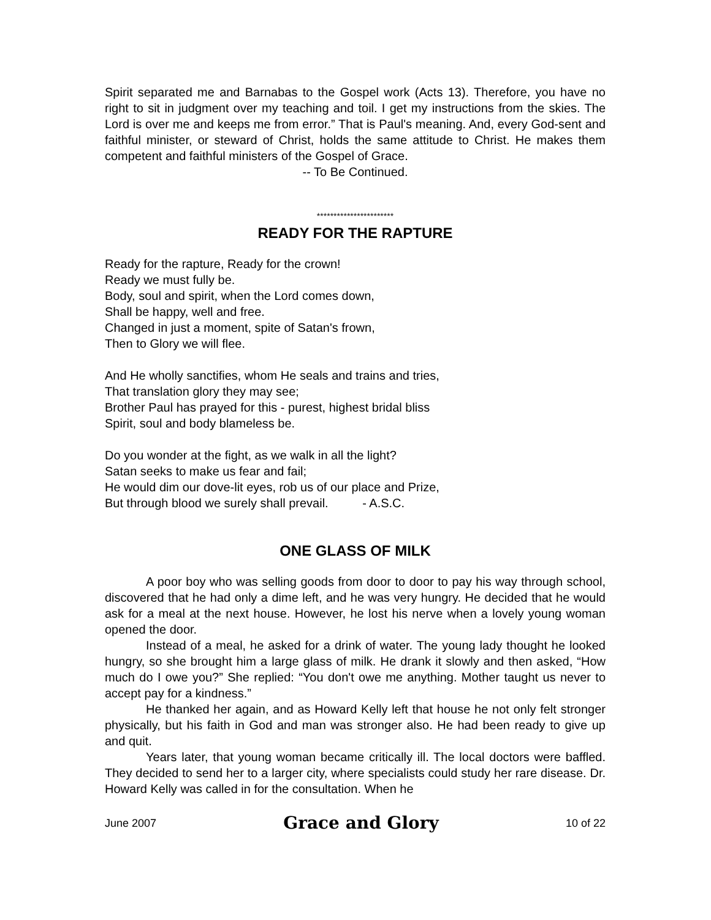Spirit separated me and Barnabas to the Gospel work (Acts 13). Therefore, you have no right to sit in judgment over my teaching and toil. I get my instructions from the skies. The Lord is over me and keeps me from error.” That is Paul's meaning. And, every God-sent and faithful minister, or steward of Christ, holds the same attitude to Christ. He makes them competent and faithful ministers of the Gospel of Grace.
-- To Be Continued.
***********************
READY FOR THE RAPTURE
Ready for the rapture, Ready for the crown!
Ready we must fully be.
Body, soul and spirit, when the Lord comes down,
Shall be happy, well and free.
Changed in just a moment, spite of Satan's frown,
Then to Glory we will flee.
And He wholly sanctifies, whom He seals and trains and tries,
That translation glory they may see;
Brother Paul has prayed for this - purest, highest bridal bliss
Spirit, soul and body blameless be.
Do you wonder at the fight, as we walk in all the light?
Satan seeks to make us fear and fail;
He would dim our dove-lit eyes, rob us of our place and Prize,
But through blood we surely shall prevail. - A.S.C.
ONE GLASS OF MILK
A poor boy who was selling goods from door to door to pay his way through school, discovered that he had only a dime left, and he was very hungry. He decided that he would ask for a meal at the next house. However, he lost his nerve when a lovely young woman opened the door.
Instead of a meal, he asked for a drink of water. The young lady thought he looked hungry, so she brought him a large glass of milk. He drank it slowly and then asked, “How much do I owe you?” She replied: “You don't owe me anything. Mother taught us never to accept pay for a kindness.”
He thanked her again, and as Howard Kelly left that house he not only felt stronger physically, but his faith in God and man was stronger also. He had been ready to give up and quit.
Years later, that young woman became critically ill. The local doctors were baffled. They decided to send her to a larger city, where specialists could study her rare disease. Dr. Howard Kelly was called in for the consultation. When he
June 2007 Grace and Glory 10 of 22